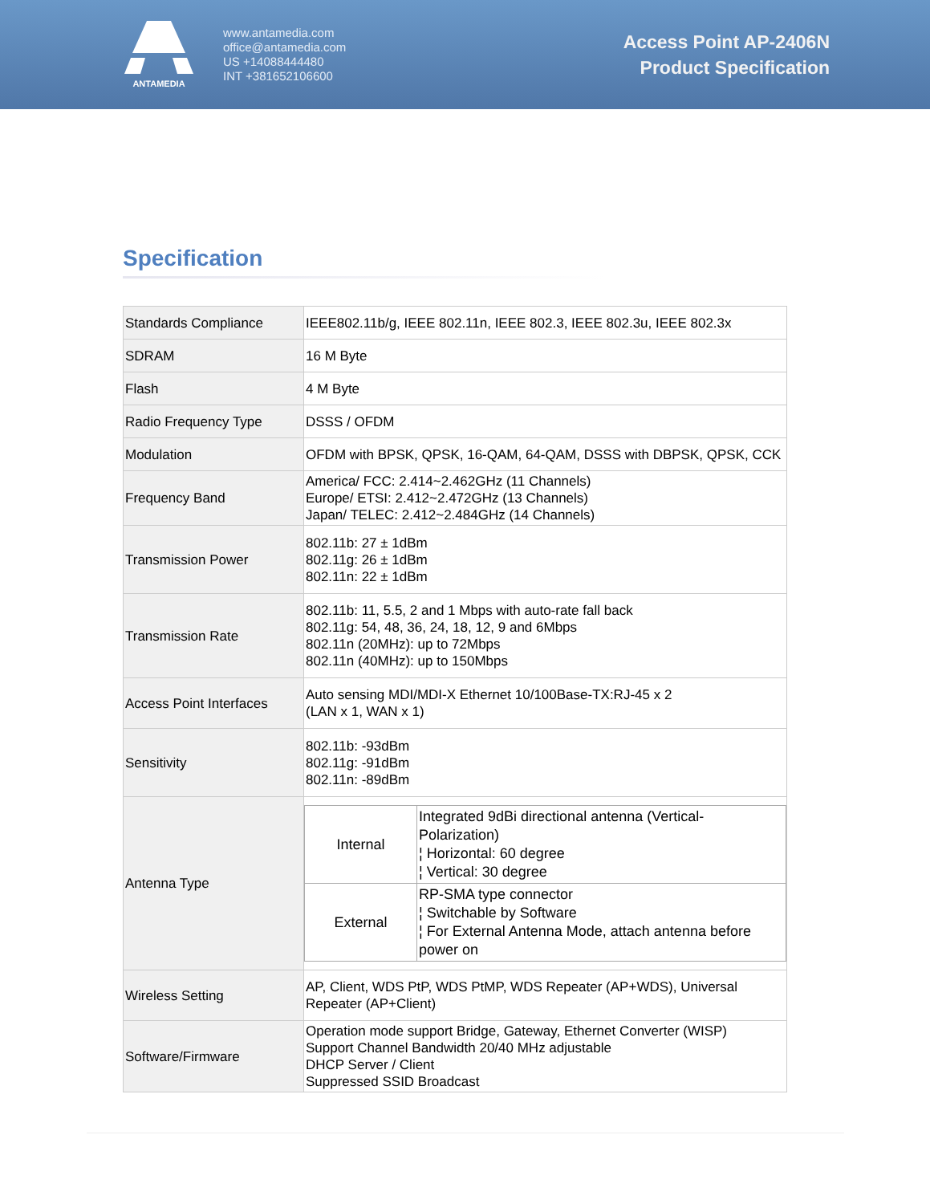ANTAMEDIA
www.antamedia.com
office@antamedia.com
US +14088444480
INT +381652106600
Access Point AP-2406N
Product Specification
Specification
| Standards Compliance | IEEE802.11b/g, IEEE 802.11n, IEEE 802.3, IEEE 802.3u, IEEE 802.3x |
| SDRAM | 16 M Byte |
| Flash | 4 M Byte |
| Radio Frequency Type | DSSS / OFDM |
| Modulation | OFDM with BPSK, QPSK, 16-QAM, 64-QAM, DSSS with DBPSK, QPSK, CCK |
| Frequency Band | America/ FCC: 2.414~2.462GHz (11 Channels) Europe/ ETSI: 2.412~2.472GHz (13 Channels) Japan/ TELEC: 2.412~2.484GHz (14 Channels) |
| Transmission Power | 802.11b: 27 ± 1dBm 802.11g: 26 ± 1dBm 802.11n: 22 ± 1dBm |
| Transmission Rate | 802.11b: 11, 5.5, 2 and 1 Mbps with auto-rate fall back 802.11g: 54, 48, 36, 24, 18, 12, 9 and 6Mbps 802.11n (20MHz): up to 72Mbps 802.11n (40MHz): up to 150Mbps |
| Access Point Interfaces | Auto sensing MDI/MDI-X Ethernet 10/100Base-TX:RJ-45 x 2 (LAN x 1, WAN x 1) |
| Sensitivity | 802.11b: -93dBm 802.11g: -91dBm 802.11n: -89dBm |
| Antenna Type | / Internal / Integrated 9dBi directional antenna (Vertical-Polarization) ¦ Horizontal: 60 degree ¦ Vertical: 30 degree / / External / RP-SMA type connector ¦ Switchable by Software ¦ For External Antenna Mode, attach antenna before power on / |
| Wireless Setting | AP, Client, WDS PtP, WDS PtMP, WDS Repeater (AP+WDS), Universal Repeater (AP+Client) |
| Software/Firmware | Operation mode support Bridge, Gateway, Ethernet Converter (WISP) Support Channel Bandwidth 20/40 MHz adjustable DHCP Server / Client Suppressed SSID Broadcast |